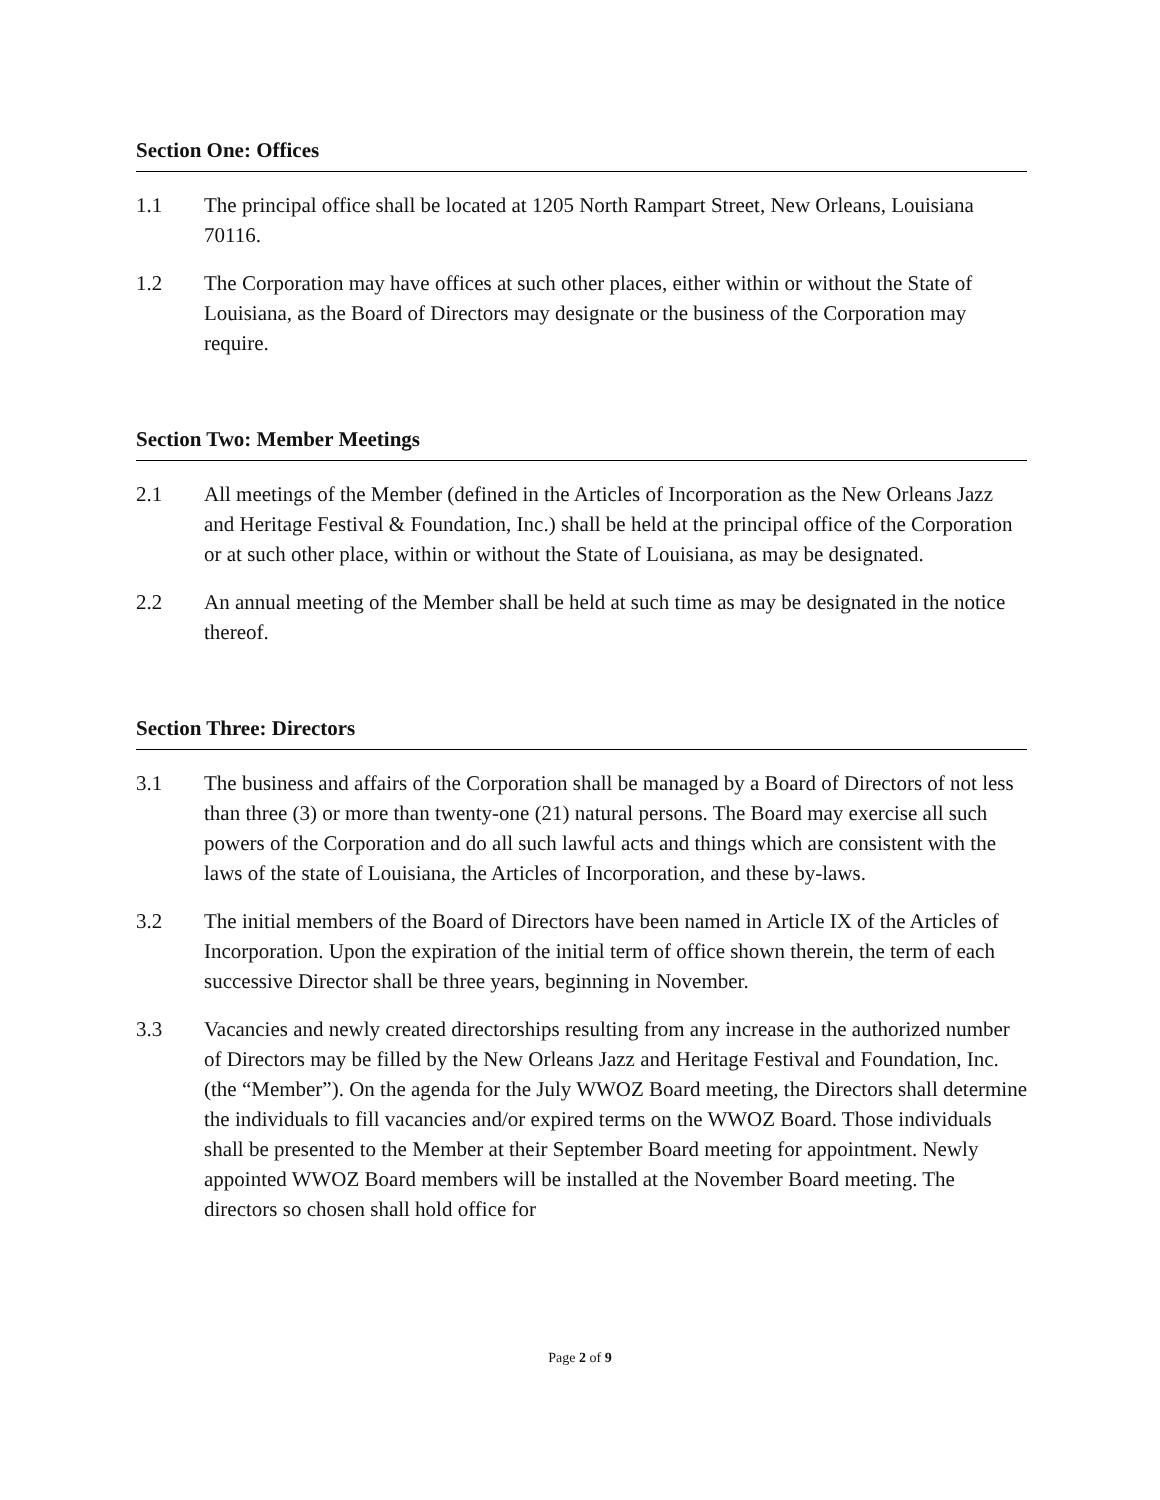Section One: Offices
1.1 The principal office shall be located at 1205 North Rampart Street, New Orleans, Louisiana 70116.
1.2 The Corporation may have offices at such other places, either within or without the State of Louisiana, as the Board of Directors may designate or the business of the Corporation may require.
Section Two: Member Meetings
2.1 All meetings of the Member (defined in the Articles of Incorporation as the New Orleans Jazz and Heritage Festival & Foundation, Inc.) shall be held at the principal office of the Corporation or at such other place, within or without the State of Louisiana, as may be designated.
2.2 An annual meeting of the Member shall be held at such time as may be designated in the notice thereof.
Section Three: Directors
3.1 The business and affairs of the Corporation shall be managed by a Board of Directors of not less than three (3) or more than twenty-one (21) natural persons. The Board may exercise all such powers of the Corporation and do all such lawful acts and things which are consistent with the laws of the state of Louisiana, the Articles of Incorporation, and these by-laws.
3.2 The initial members of the Board of Directors have been named in Article IX of the Articles of Incorporation. Upon the expiration of the initial term of office shown therein, the term of each successive Director shall be three years, beginning in November.
3.3 Vacancies and newly created directorships resulting from any increase in the authorized number of Directors may be filled by the New Orleans Jazz and Heritage Festival and Foundation, Inc. (the “Member”). On the agenda for the July WWOZ Board meeting, the Directors shall determine the individuals to fill vacancies and/or expired terms on the WWOZ Board. Those individuals shall be presented to the Member at their September Board meeting for appointment. Newly appointed WWOZ Board members will be installed at the November Board meeting. The directors so chosen shall hold office for
Page 2 of 9